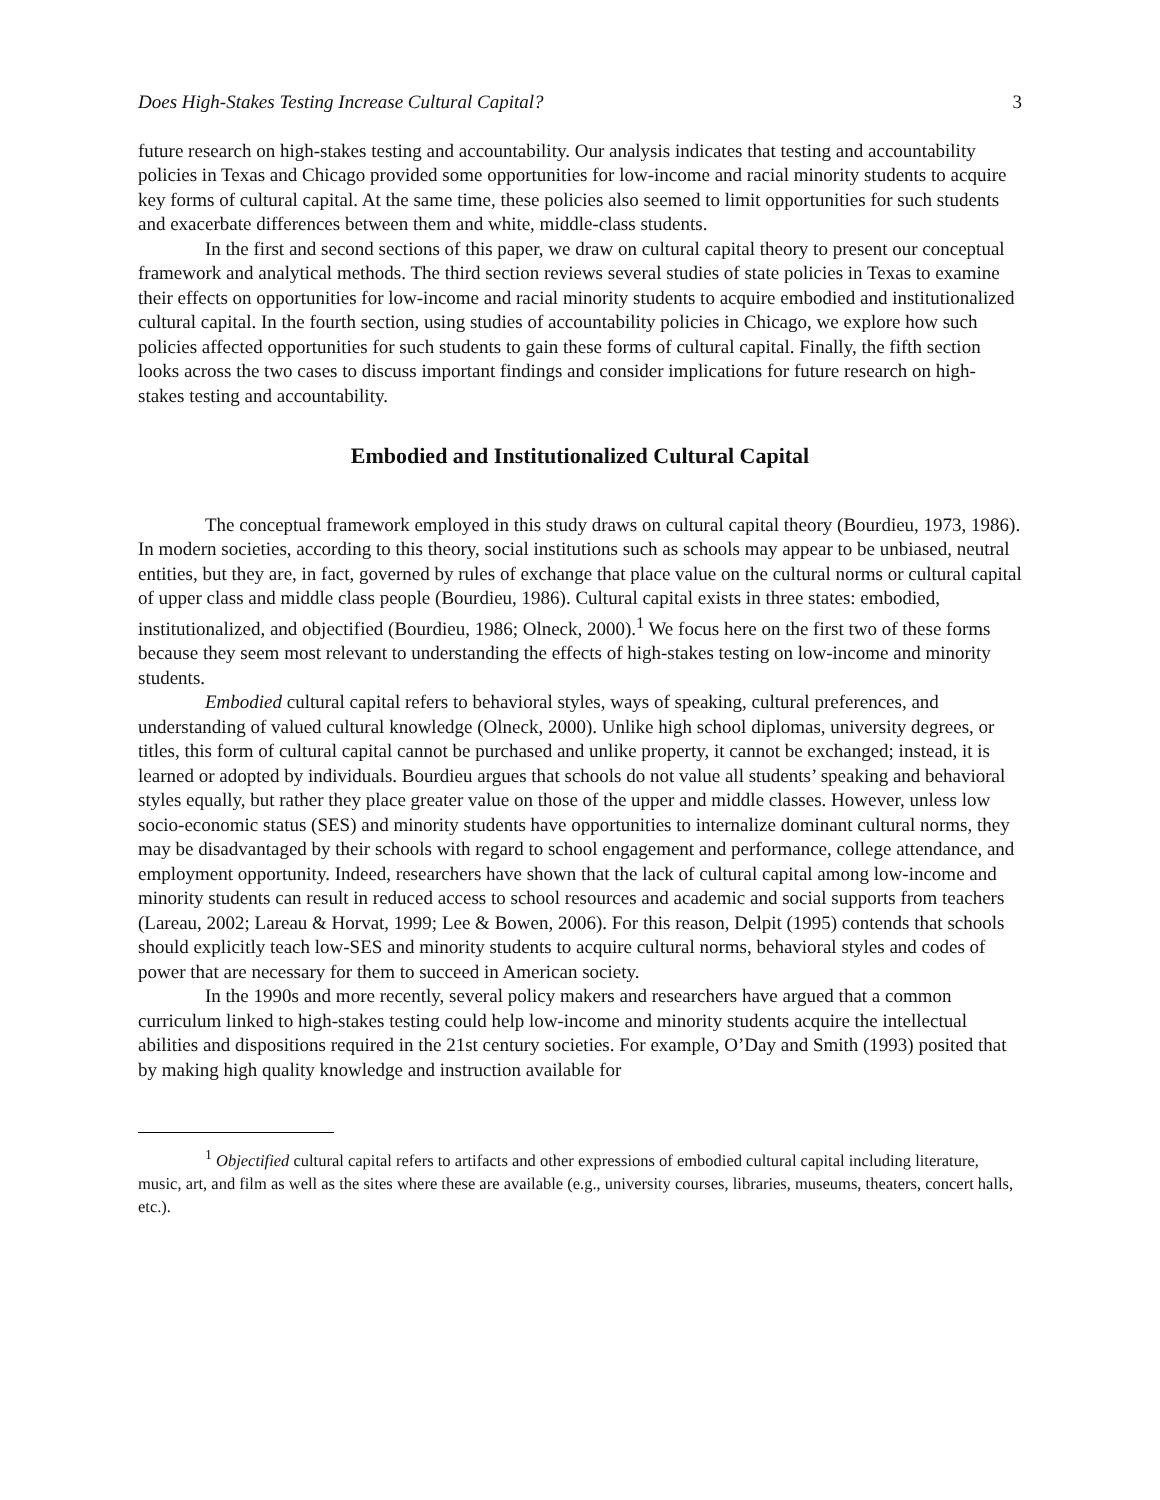Does High-Stakes Testing Increase Cultural Capital? 3
future research on high-stakes testing and accountability. Our analysis indicates that testing and accountability policies in Texas and Chicago provided some opportunities for low-income and racial minority students to acquire key forms of cultural capital. At the same time, these policies also seemed to limit opportunities for such students and exacerbate differences between them and white, middle-class students.
In the first and second sections of this paper, we draw on cultural capital theory to present our conceptual framework and analytical methods. The third section reviews several studies of state policies in Texas to examine their effects on opportunities for low-income and racial minority students to acquire embodied and institutionalized cultural capital. In the fourth section, using studies of accountability policies in Chicago, we explore how such policies affected opportunities for such students to gain these forms of cultural capital. Finally, the fifth section looks across the two cases to discuss important findings and consider implications for future research on high-stakes testing and accountability.
Embodied and Institutionalized Cultural Capital
The conceptual framework employed in this study draws on cultural capital theory (Bourdieu, 1973, 1986). In modern societies, according to this theory, social institutions such as schools may appear to be unbiased, neutral entities, but they are, in fact, governed by rules of exchange that place value on the cultural norms or cultural capital of upper class and middle class people (Bourdieu, 1986). Cultural capital exists in three states: embodied, institutionalized, and objectified (Bourdieu, 1986; Olneck, 2000).<sup>1</sup> We focus here on the first two of these forms because they seem most relevant to understanding the effects of high-stakes testing on low-income and minority students.
Embodied cultural capital refers to behavioral styles, ways of speaking, cultural preferences, and understanding of valued cultural knowledge (Olneck, 2000). Unlike high school diplomas, university degrees, or titles, this form of cultural capital cannot be purchased and unlike property, it cannot be exchanged; instead, it is learned or adopted by individuals. Bourdieu argues that schools do not value all students’ speaking and behavioral styles equally, but rather they place greater value on those of the upper and middle classes. However, unless low socio-economic status (SES) and minority students have opportunities to internalize dominant cultural norms, they may be disadvantaged by their schools with regard to school engagement and performance, college attendance, and employment opportunity. Indeed, researchers have shown that the lack of cultural capital among low-income and minority students can result in reduced access to school resources and academic and social supports from teachers (Lareau, 2002; Lareau & Horvat, 1999; Lee & Bowen, 2006). For this reason, Delpit (1995) contends that schools should explicitly teach low-SES and minority students to acquire cultural norms, behavioral styles and codes of power that are necessary for them to succeed in American society.
In the 1990s and more recently, several policy makers and researchers have argued that a common curriculum linked to high-stakes testing could help low-income and minority students acquire the intellectual abilities and dispositions required in the 21st century societies. For example, O’Day and Smith (1993) posited that by making high quality knowledge and instruction available for
<sup>1</sup> Objectified cultural capital refers to artifacts and other expressions of embodied cultural capital including literature, music, art, and film as well as the sites where these are available (e.g., university courses, libraries, museums, theaters, concert halls, etc.).